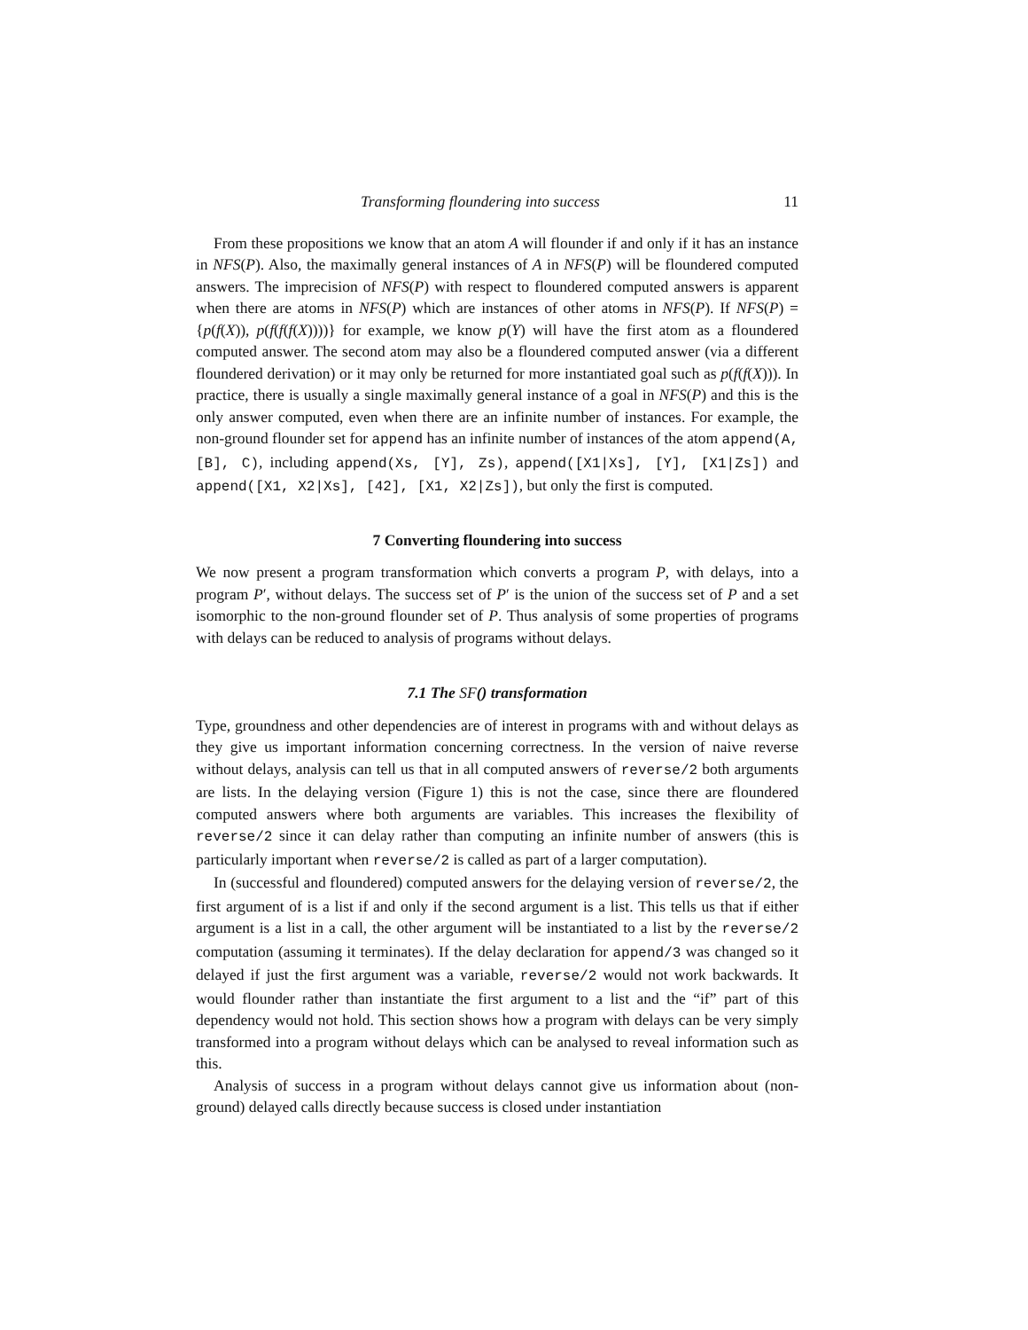Transforming floundering into success 11
From these propositions we know that an atom A will flounder if and only if it has an instance in NFS(P). Also, the maximally general instances of A in NFS(P) will be floundered computed answers. The imprecision of NFS(P) with respect to floundered computed answers is apparent when there are atoms in NFS(P) which are instances of other atoms in NFS(P). If NFS(P) = {p(f(X)), p(f(f(f(X))))} for example, we know p(Y) will have the first atom as a floundered computed answer. The second atom may also be a floundered computed answer (via a different floundered derivation) or it may only be returned for more instantiated goal such as p(f(f(X))). In practice, there is usually a single maximally general instance of a goal in NFS(P) and this is the only answer computed, even when there are an infinite number of instances. For example, the non-ground flounder set for append has an infinite number of instances of the atom append(A, [B], C), including append(Xs, [Y], Zs), append([X1|Xs], [Y], [X1|Zs]) and append([X1, X2|Xs], [42], [X1, X2|Zs]), but only the first is computed.
7 Converting floundering into success
We now present a program transformation which converts a program P, with delays, into a program P′, without delays. The success set of P′ is the union of the success set of P and a set isomorphic to the non-ground flounder set of P. Thus analysis of some properties of programs with delays can be reduced to analysis of programs without delays.
7.1 The SF() transformation
Type, groundness and other dependencies are of interest in programs with and without delays as they give us important information concerning correctness. In the version of naive reverse without delays, analysis can tell us that in all computed answers of reverse/2 both arguments are lists. In the delaying version (Figure 1) this is not the case, since there are floundered computed answers where both arguments are variables. This increases the flexibility of reverse/2 since it can delay rather than computing an infinite number of answers (this is particularly important when reverse/2 is called as part of a larger computation).
In (successful and floundered) computed answers for the delaying version of reverse/2, the first argument of is a list if and only if the second argument is a list. This tells us that if either argument is a list in a call, the other argument will be instantiated to a list by the reverse/2 computation (assuming it terminates). If the delay declaration for append/3 was changed so it delayed if just the first argument was a variable, reverse/2 would not work backwards. It would flounder rather than instantiate the first argument to a list and the “if” part of this dependency would not hold. This section shows how a program with delays can be very simply transformed into a program without delays which can be analysed to reveal information such as this.
Analysis of success in a program without delays cannot give us information about (non-ground) delayed calls directly because success is closed under instantiation